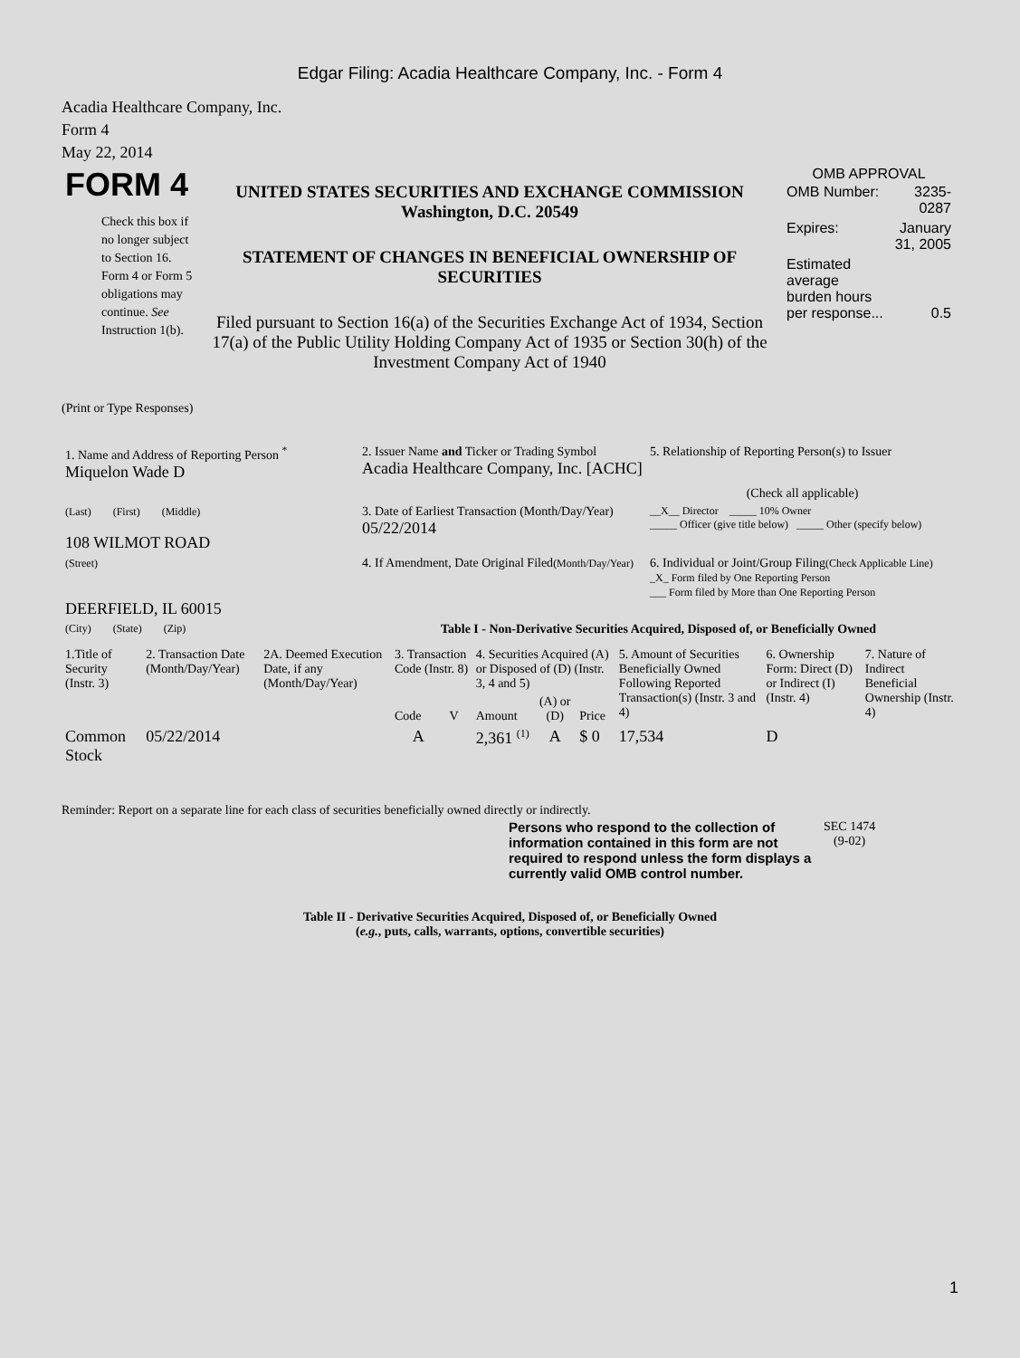Edgar Filing: Acadia Healthcare Company, Inc. - Form 4
Acadia Healthcare Company, Inc.
Form 4
May 22, 2014
| FORM 4 Check this box if no longer subject to Section 16. Form 4 or Form 5 obligations may continue. See Instruction 1(b). | UNITED STATES SECURITIES AND EXCHANGE COMMISSION Washington, D.C. 20549 STATEMENT OF CHANGES IN BENEFICIAL OWNERSHIP OF SECURITIES Filed pursuant to Section 16(a) of the Securities Exchange Act of 1934, Section 17(a) of the Public Utility Holding Company Act of 1935 or Section 30(h) of the Investment Company Act of 1940 | OMB APPROVAL / OMB Number: / 3235-0287 / / Expires: / January 31, 2005 / / Estimated average burden hours per response... / 0.5 / |
(Print or Type Responses)
| 1. Name and Address of Reporting Person <sup>*</sup> Miquelon Wade D | 2. Issuer Name and Ticker or Trading Symbol Acadia Healthcare Company, Inc. [ACHC] | 5. Relationship of Reporting Person(s) to Issuer (Check all applicable) |
| (Last) (First) (Middle) 108 WILMOT ROAD | 3. Date of Earliest Transaction (Month/Day/Year) 05/22/2014 | __X__ Director _____ 10% Owner _____ Officer (give title below) _____ Other (specify below) |
| (Street) DEERFIELD, IL 60015 | 4. If Amendment, Date Original Filed (Month/Day/Year) | 6. Individual or Joint/Group Filing (Check Applicable Line) _X_ Form filed by One Reporting Person ___ Form filed by More than One Reporting Person |
| (City) (State) (Zip) | Table I - Non-Derivative Securities Acquired, Disposed of, or Beneficially Owned | |
| 1.Title of Security (Instr. 3) | 2. Transaction Date (Month/Day/Year) | 2A. Deemed Execution Date, if any (Month/Day/Year) | 3. Transaction Code (Instr. 8) | | 4. Securities Acquired (A) or Disposed of (D) (Instr. 3, 4 and 5) | | | 5. Amount of Securities Beneficially Owned Following Reported Transaction(s) (Instr. 3 and 4) | 6. Ownership Form: Direct (D) or Indirect (I) (Instr. 4) | 7. Nature of Indirect Beneficial Ownership (Instr. 4) |
| | | | Code | V | Amount | (A) or (D) | Price | | | |
| Common Stock | 05/22/2014 | | A | | 2,361 <sup>(1)</sup> | A | $ 0 | 17,534 | D | |
Reminder: Report on a separate line for each class of securities beneficially owned directly or indirectly.
| Persons who respond to the collection of information contained in this form are not required to respond unless the form displays a currently valid OMB control number. | SEC 1474 (9-02) |
Table II - Derivative Securities Acquired, Disposed of, or Beneficially Owned
(e.g., puts, calls, warrants, options, convertible securities)
1